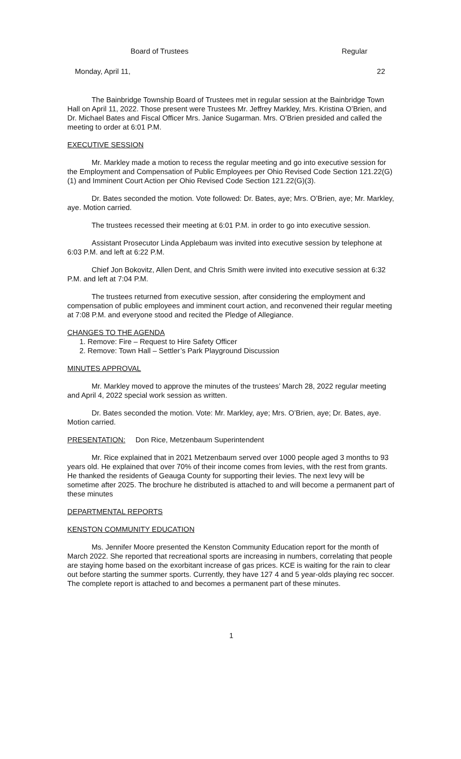Board of Trustees Regular
Monday, April 11, 22
The Bainbridge Township Board of Trustees met in regular session at the Bainbridge Town Hall on April 11, 2022. Those present were Trustees Mr. Jeffrey Markley, Mrs. Kristina O’Brien, and Dr. Michael Bates and Fiscal Officer Mrs. Janice Sugarman. Mrs. O’Brien presided and called the meeting to order at 6:01 P.M.
EXECUTIVE SESSION
Mr. Markley made a motion to recess the regular meeting and go into executive session for the Employment and Compensation of Public Employees per Ohio Revised Code Section 121.22(G)(1) and Imminent Court Action per Ohio Revised Code Section 121.22(G)(3).
Dr. Bates seconded the motion. Vote followed: Dr. Bates, aye; Mrs. O’Brien, aye; Mr. Markley, aye. Motion carried.
The trustees recessed their meeting at 6:01 P.M. in order to go into executive session.
Assistant Prosecutor Linda Applebaum was invited into executive session by telephone at 6:03 P.M. and left at 6:22 P.M.
Chief Jon Bokovitz, Allen Dent, and Chris Smith were invited into executive session at 6:32 P.M. and left at 7:04 P.M.
The trustees returned from executive session, after considering the employment and compensation of public employees and imminent court action, and reconvened their regular meeting at 7:08 P.M. and everyone stood and recited the Pledge of Allegiance.
CHANGES TO THE AGENDA
1. Remove: Fire – Request to Hire Safety Officer
2. Remove: Town Hall – Settler’s Park Playground Discussion
MINUTES APPROVAL
Mr. Markley moved to approve the minutes of the trustees’ March 28, 2022 regular meeting and April 4, 2022 special work session as written.
Dr. Bates seconded the motion. Vote: Mr. Markley, aye; Mrs. O’Brien, aye; Dr. Bates, aye. Motion carried.
PRESENTATION: Don Rice, Metzenbaum Superintendent
Mr. Rice explained that in 2021 Metzenbaum served over 1000 people aged 3 months to 93 years old. He explained that over 70% of their income comes from levies, with the rest from grants. He thanked the residents of Geauga County for supporting their levies. The next levy will be sometime after 2025. The brochure he distributed is attached to and will become a permanent part of these minutes
DEPARTMENTAL REPORTS
KENSTON COMMUNITY EDUCATION
Ms. Jennifer Moore presented the Kenston Community Education report for the month of March 2022. She reported that recreational sports are increasing in numbers, correlating that people are staying home based on the exorbitant increase of gas prices. KCE is waiting for the rain to clear out before starting the summer sports. Currently, they have 127 4 and 5 year-olds playing rec soccer. The complete report is attached to and becomes a permanent part of these minutes.
1